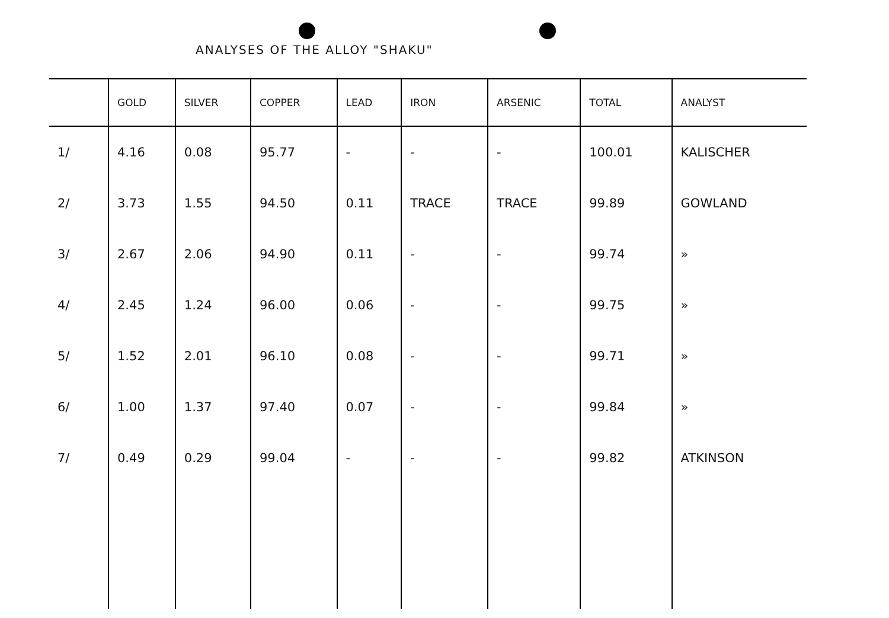ANALYSES OF THE ALLOY "SHAKU"
| | GOLD | SILVER | COPPER | LEAD | IRON | ARSENIC | TOTAL | ANALYST |
| --- | --- | --- | --- | --- | --- | --- | --- | --- |
| 1/ | 4.16 | 0.08 | 95.77 | - | - | - | 100.01 | KALISCHER |
| 2/ | 3.73 | 1.55 | 94.50 | 0.11 | TRACE | TRACE | 99.89 | GOWLAND |
| 3/ | 2.67 | 2.06 | 94.90 | 0.11 | - | - | 99.74 | » |
| 4/ | 2.45 | 1.24 | 96.00 | 0.06 | - | - | 99.75 | » |
| 5/ | 1.52 | 2.01 | 96.10 | 0.08 | - | - | 99.71 | » |
| 6/ | 1.00 | 1.37 | 97.40 | 0.07 | - | - | 99.84 | » |
| 7/ | 0.49 | 0.29 | 99.04 | - | - | - | 99.82 | ATKINSON |